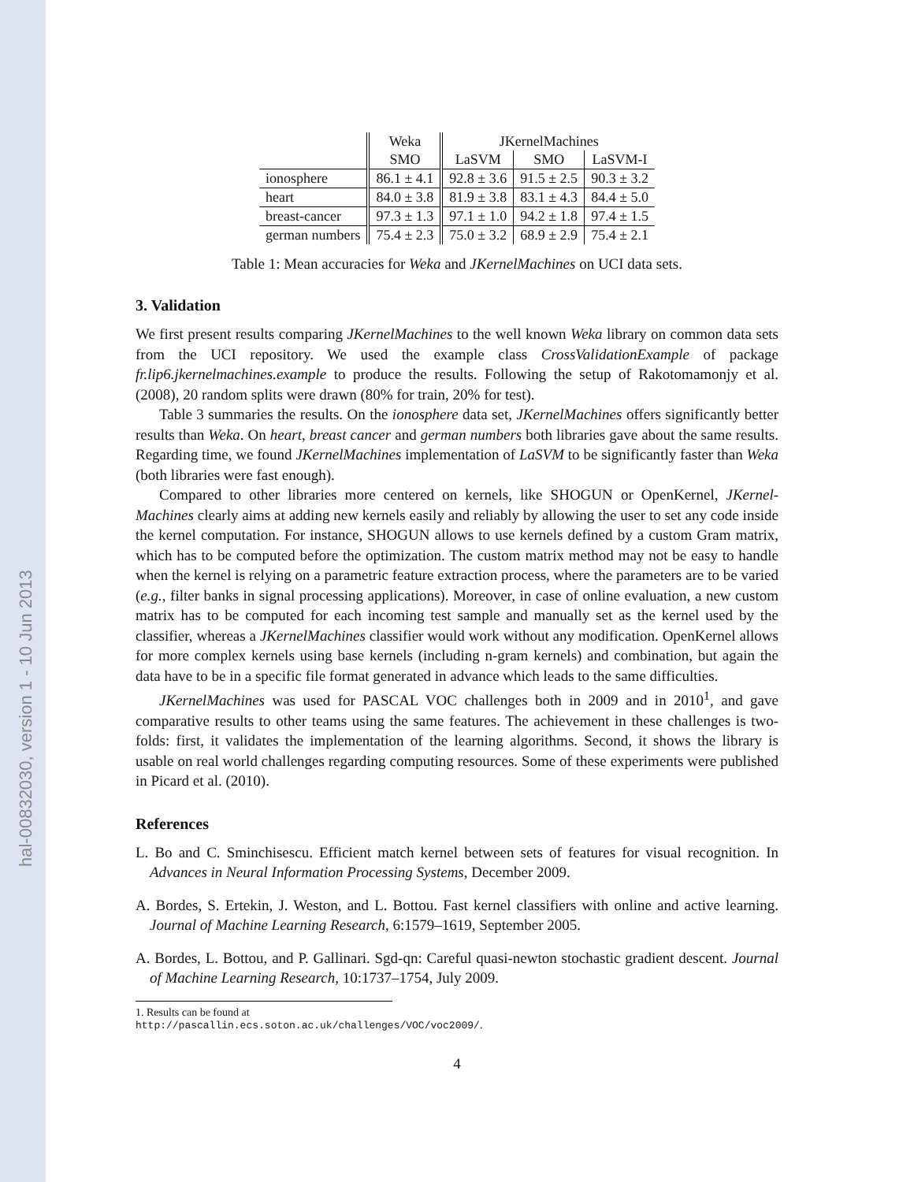hal-00832030, version 1 - 10 Jun 2013
| | Weka | JKernelMachines | | |
| --- | --- | --- | --- | --- |
| | SMO | LaSVM | SMO | LaSVM-I |
| ionosphere | 86.1 ± 4.1 | 92.8 ± 3.6 | 91.5 ± 2.5 | 90.3 ± 3.2 |
| heart | 84.0 ± 3.8 | 81.9 ± 3.8 | 83.1 ± 4.3 | 84.4 ± 5.0 |
| breast-cancer | 97.3 ± 1.3 | 97.1 ± 1.0 | 94.2 ± 1.8 | 97.4 ± 1.5 |
| german numbers | 75.4 ± 2.3 | 75.0 ± 3.2 | 68.9 ± 2.9 | 75.4 ± 2.1 |
Table 1: Mean accuracies for Weka and JKernelMachines on UCI data sets.
3. Validation
We first present results comparing JKernelMachines to the well known Weka library on common data sets from the UCI repository. We used the example class CrossValidationExample of package fr.lip6.jkernelmachines.example to produce the results. Following the setup of Rakotomamonjy et al. (2008), 20 random splits were drawn (80% for train, 20% for test).
Table 3 summaries the results. On the ionosphere data set, JKernelMachines offers significantly better results than Weka. On heart, breast cancer and german numbers both libraries gave about the same results. Regarding time, we found JKernelMachines implementation of LaSVM to be significantly faster than Weka (both libraries were fast enough).
Compared to other libraries more centered on kernels, like SHOGUN or OpenKernel, JKernel-Machines clearly aims at adding new kernels easily and reliably by allowing the user to set any code inside the kernel computation. For instance, SHOGUN allows to use kernels defined by a custom Gram matrix, which has to be computed before the optimization. The custom matrix method may not be easy to handle when the kernel is relying on a parametric feature extraction process, where the parameters are to be varied (e.g., filter banks in signal processing applications). Moreover, in case of online evaluation, a new custom matrix has to be computed for each incoming test sample and manually set as the kernel used by the classifier, whereas a JKernelMachines classifier would work without any modification. OpenKernel allows for more complex kernels using base kernels (including n-gram kernels) and combination, but again the data have to be in a specific file format generated in advance which leads to the same difficulties.
JKernelMachines was used for PASCAL VOC challenges both in 2009 and in 2010<sup>1</sup>, and gave comparative results to other teams using the same features. The achievement in these challenges is two-folds: first, it validates the implementation of the learning algorithms. Second, it shows the library is usable on real world challenges regarding computing resources. Some of these experiments were published in Picard et al. (2010).
References
L. Bo and C. Sminchisescu. Efficient match kernel between sets of features for visual recognition. In Advances in Neural Information Processing Systems, December 2009.
A. Bordes, S. Ertekin, J. Weston, and L. Bottou. Fast kernel classifiers with online and active learning. Journal of Machine Learning Research, 6:1579–1619, September 2005.
A. Bordes, L. Bottou, and P. Gallinari. Sgd-qn: Careful quasi-newton stochastic gradient descent. Journal of Machine Learning Research, 10:1737–1754, July 2009.
1. Results can be found at http://pascallin.ecs.soton.ac.uk/challenges/VOC/voc2009/.
4